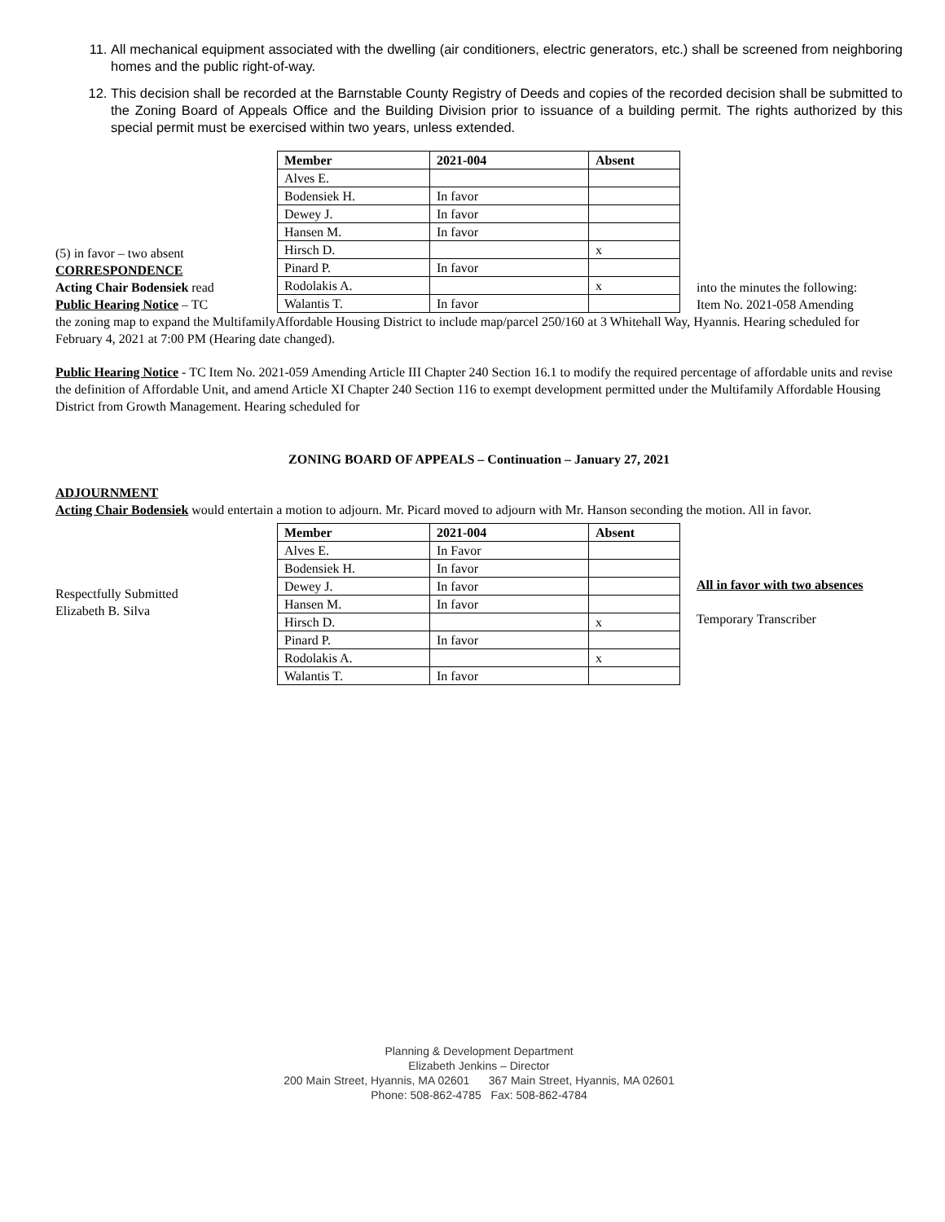11. All mechanical equipment associated with the dwelling (air conditioners, electric generators, etc.) shall be screened from neighboring homes and the public right-of-way.
12. This decision shall be recorded at the Barnstable County Registry of Deeds and copies of the recorded decision shall be submitted to the Zoning Board of Appeals Office and the Building Division prior to issuance of a building permit. The rights authorized by this special permit must be exercised within two years, unless extended.
(5) in favor – two absent
CORRESPONDENCE
Acting Chair Bodensiek read
Public Hearing Notice – TC
| Member | 2021-004 | Absent |
| --- | --- | --- |
| Alves E. | | |
| Bodensiek H. | In favor | |
| Dewey J. | In favor | |
| Hansen M. | In favor | |
| Hirsch D. | | x |
| Pinard P. | In favor | |
| Rodolakis A. | | x |
| Walantis T. | In favor | |
into the minutes the following:
Item No. 2021-058 Amending
the zoning map to expand the MultifamilyAffordable Housing District to include map/parcel 250/160 at 3 Whitehall Way, Hyannis. Hearing scheduled for February 4, 2021 at 7:00 PM (Hearing date changed).
Public Hearing Notice - TC Item No. 2021-059 Amending Article III Chapter 240 Section 16.1 to modify the required percentage of affordable units and revise the definition of Affordable Unit, and amend Article XI Chapter 240 Section 116 to exempt development permitted under the Multifamily Affordable Housing District from Growth Management. Hearing scheduled for
ZONING BOARD OF APPEALS – Continuation – January 27, 2021
ADJOURNMENT
Acting Chair Bodensiek would entertain a motion to adjourn. Mr. Picard moved to adjourn with Mr. Hanson seconding the motion. All in favor.
Respectfully Submitted
Elizabeth B. Silva
| Member | 2021-004 | Absent |
| --- | --- | --- |
| Alves E. | In Favor | |
| Bodensiek H. | In favor | |
| Dewey J. | In favor | |
| Hansen M. | In favor | |
| Hirsch D. | | x |
| Pinard P. | In favor | |
| Rodolakis A. | | x |
| Walantis T. | In favor | |
All in favor with two absences
Temporary Transcriber
Planning & Development Department
Elizabeth Jenkins – Director
200 Main Street, Hyannis, MA 02601 367 Main Street, Hyannis, MA 02601
Phone: 508-862-4785 Fax: 508-862-4784